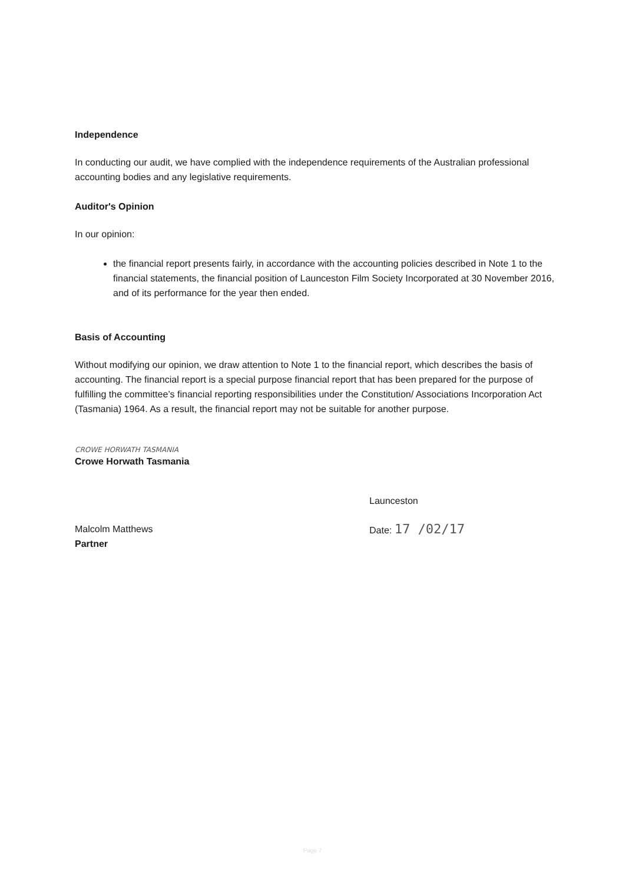Independence
In conducting our audit, we have complied with the independence requirements of the Australian professional accounting bodies and any legislative requirements.
Auditor's Opinion
In our opinion:
the financial report presents fairly, in accordance with the accounting policies described in Note 1 to the financial statements, the financial position of Launceston Film Society Incorporated at 30 November 2016, and of its performance for the year then ended.
Basis of Accounting
Without modifying our opinion, we draw attention to Note 1 to the financial report, which describes the basis of accounting. The financial report is a special purpose financial report that has been prepared for the purpose of fulfilling the committee’s financial reporting responsibilities under the Constitution/ Associations Incorporation Act (Tasmania) 1964. As a result, the financial report may not be suitable for another purpose.
CROWE HORWATH TASMANIA
Crowe Horwath Tasmania
Malcolm Matthews
Partner
Launceston
Date: 17 /02/17
Page 7